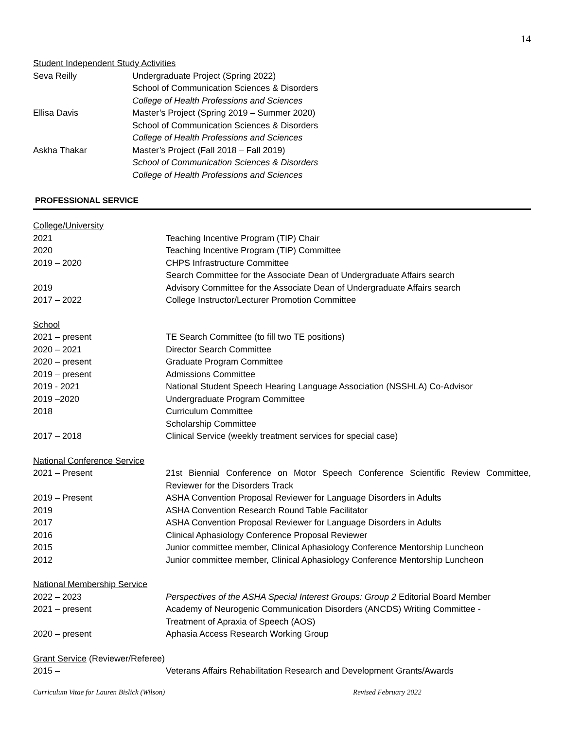14
Student Independent Study Activities
Seva Reilly Undergraduate Project (Spring 2022)
School of Communication Sciences & Disorders
College of Health Professions and Sciences
Ellisa Davis Master’s Project (Spring 2019 – Summer 2020)
School of Communication Sciences & Disorders
College of Health Professions and Sciences
Askha Thakar Master’s Project (Fall 2018 – Fall 2019)
School of Communication Sciences & Disorders
College of Health Professions and Sciences
PROFESSIONAL SERVICE
College/University
2021 Teaching Incentive Program (TIP) Chair
2020 Teaching Incentive Program (TIP) Committee
2019 – 2020 CHPS Infrastructure Committee
Search Committee for the Associate Dean of Undergraduate Affairs search
2019 Advisory Committee for the Associate Dean of Undergraduate Affairs search
2017 – 2022 College Instructor/Lecturer Promotion Committee
School
2021 – present TE Search Committee (to fill two TE positions)
2020 – 2021 Director Search Committee
2020 – present Graduate Program Committee
2019 – present Admissions Committee
2019 - 2021 National Student Speech Hearing Language Association (NSSHLA) Co-Advisor
2019 –2020 Undergraduate Program Committee
2018 Curriculum Committee
Scholarship Committee
2017 – 2018 Clinical Service (weekly treatment services for special case)
National Conference Service
2021 – Present 21st Biennial Conference on Motor Speech Conference Scientific Review Committee, Reviewer for the Disorders Track
2019 – Present ASHA Convention Proposal Reviewer for Language Disorders in Adults
2019 ASHA Convention Research Round Table Facilitator
2017 ASHA Convention Proposal Reviewer for Language Disorders in Adults
2016 Clinical Aphasiology Conference Proposal Reviewer
2015 Junior committee member, Clinical Aphasiology Conference Mentorship Luncheon
2012 Junior committee member, Clinical Aphasiology Conference Mentorship Luncheon
National Membership Service
2022 – 2023 Perspectives of the ASHA Special Interest Groups: Group 2 Editorial Board Member
2021 – present Academy of Neurogenic Communication Disorders (ANCDS) Writing Committee -
Treatment of Apraxia of Speech (AOS)
2020 – present Aphasia Access Research Working Group
Grant Service (Reviewer/Referee)
2015 – Veterans Affairs Rehabilitation Research and Development Grants/Awards
Curriculum Vitae for Lauren Bislick (Wilson) Revised February 2022